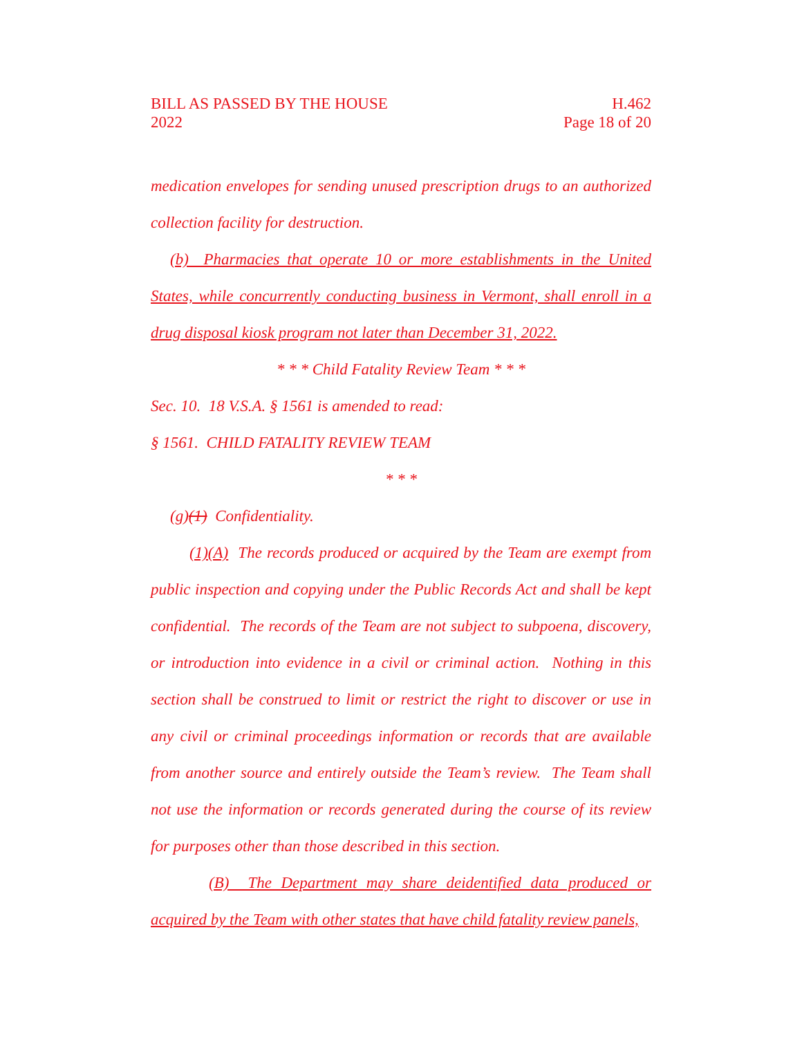BILL AS PASSED BY THE HOUSE
2022
H.462
Page 18 of 20
medication envelopes for sending unused prescription drugs to an authorized collection facility for destruction.
(b) Pharmacies that operate 10 or more establishments in the United States, while concurrently conducting business in Vermont, shall enroll in a drug disposal kiosk program not later than December 31, 2022.
* * * Child Fatality Review Team * * *
Sec. 10. 18 V.S.A. § 1561 is amended to read:
§ 1561. CHILD FATALITY REVIEW TEAM
* * *
(g)(1) Confidentiality.
(1)(A) The records produced or acquired by the Team are exempt from public inspection and copying under the Public Records Act and shall be kept confidential. The records of the Team are not subject to subpoena, discovery, or introduction into evidence in a civil or criminal action. Nothing in this section shall be construed to limit or restrict the right to discover or use in any civil or criminal proceedings information or records that are available from another source and entirely outside the Team’s review. The Team shall not use the information or records generated during the course of its review for purposes other than those described in this section.
(B) The Department may share deidentified data produced or acquired by the Team with other states that have child fatality review panels,